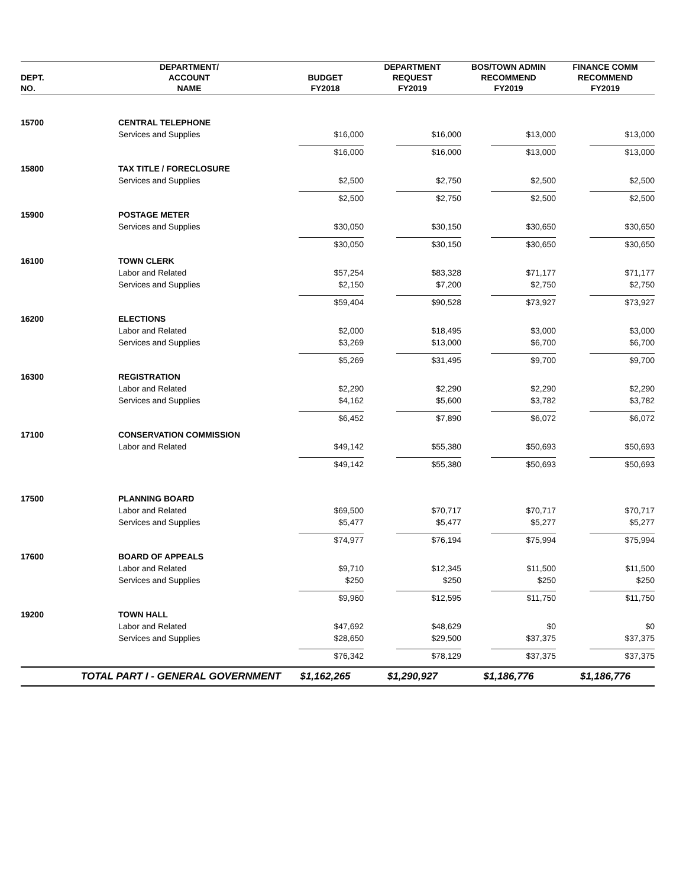| DEPT. NO. | DEPARTMENT/ ACCOUNT NAME | BUDGET FY2018 | DEPARTMENT REQUEST FY2019 | BOS/TOWN ADMIN RECOMMEND FY2019 | FINANCE COMM RECOMMEND FY2019 |
| --- | --- | --- | --- | --- | --- |
| 15700 | CENTRAL TELEPHONE | | | | |
| | Services and Supplies | $16,000 | $16,000 | $13,000 | $13,000 |
| | | $16,000 | $16,000 | $13,000 | $13,000 |
| 15800 | TAX TITLE / FORECLOSURE | | | | |
| | Services and Supplies | $2,500 | $2,750 | $2,500 | $2,500 |
| | | $2,500 | $2,750 | $2,500 | $2,500 |
| 15900 | POSTAGE METER | | | | |
| | Services and Supplies | $30,050 | $30,150 | $30,650 | $30,650 |
| | | $30,050 | $30,150 | $30,650 | $30,650 |
| 16100 | TOWN CLERK | | | | |
| | Labor and Related | $57,254 | $83,328 | $71,177 | $71,177 |
| | Services and Supplies | $2,150 | $7,200 | $2,750 | $2,750 |
| | | $59,404 | $90,528 | $73,927 | $73,927 |
| 16200 | ELECTIONS | | | | |
| | Labor and Related | $2,000 | $18,495 | $3,000 | $3,000 |
| | Services and Supplies | $3,269 | $13,000 | $6,700 | $6,700 |
| | | $5,269 | $31,495 | $9,700 | $9,700 |
| 16300 | REGISTRATION | | | | |
| | Labor and Related | $2,290 | $2,290 | $2,290 | $2,290 |
| | Services and Supplies | $4,162 | $5,600 | $3,782 | $3,782 |
| | | $6,452 | $7,890 | $6,072 | $6,072 |
| 17100 | CONSERVATION COMMISSION | | | | |
| | Labor and Related | $49,142 | $55,380 | $50,693 | $50,693 |
| | | $49,142 | $55,380 | $50,693 | $50,693 |
| 17500 | PLANNING BOARD | | | | |
| | Labor and Related | $69,500 | $70,717 | $70,717 | $70,717 |
| | Services and Supplies | $5,477 | $5,477 | $5,277 | $5,277 |
| | | $74,977 | $76,194 | $75,994 | $75,994 |
| 17600 | BOARD OF APPEALS | | | | |
| | Labor and Related | $9,710 | $12,345 | $11,500 | $11,500 |
| | Services and Supplies | $250 | $250 | $250 | $250 |
| | | $9,960 | $12,595 | $11,750 | $11,750 |
| 19200 | TOWN HALL | | | | |
| | Labor and Related | $47,692 | $48,629 | $0 | $0 |
| | Services and Supplies | $28,650 | $29,500 | $37,375 | $37,375 |
| | | $76,342 | $78,129 | $37,375 | $37,375 |
| TOTAL PART I - GENERAL GOVERNMENT | | $1,162,265 | $1,290,927 | $1,186,776 | $1,186,776 |